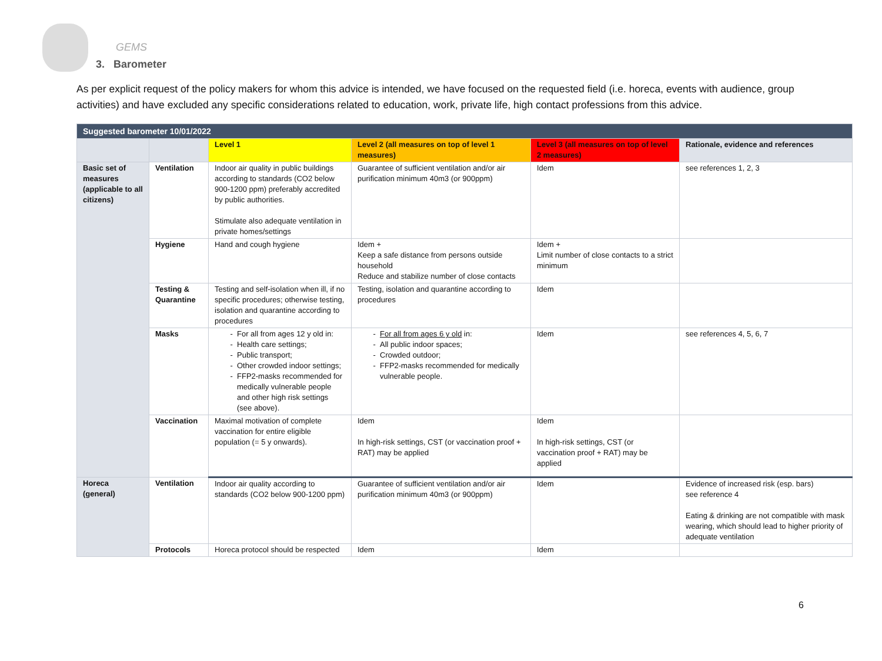GEMS
3. Barometer
As per explicit request of the policy makers for whom this advice is intended, we have focused on the requested field (i.e. horeca, events with audience, group activities) and have excluded any specific considerations related to education, work, private life, high contact professions from this advice.
| Suggested barometer 10/01/2022 | | | | | |
| | | Level 1 | Level 2 (all measures on top of level 1 measures) | Level 3 (all measures on top of level 2 measures) | Rationale, evidence and references |
| Basic set of measures (applicable to all citizens) | Ventilation | Indoor air quality in public buildings according to standards (CO2 below 900-1200 ppm) preferably accredited by public authorities. Stimulate also adequate ventilation in private homes/settings | Guarantee of sufficient ventilation and/or air purification minimum 40m3 (or 900ppm) | Idem | see references 1, 2, 3 |
| | Hygiene | Hand and cough hygiene | Idem + Keep a safe distance from persons outside household Reduce and stabilize number of close contacts | Idem + Limit number of close contacts to a strict minimum | |
| | Testing & Quarantine | Testing and self-isolation when ill, if no specific procedures; otherwise testing, isolation and quarantine according to procedures | Testing, isolation and quarantine according to procedures | Idem | |
| | Masks | For all from ages 12 y old in: Health care settings; Public transport; Other crowded indoor settings; FFP2-masks recommended for medically vulnerable people and other high risk settings (see above). | For all from ages 6 y old in: All public indoor spaces; Crowded outdoor; FFP2-masks recommended for medically vulnerable people. | Idem | see references 4, 5, 6, 7 |
| | Vaccination | Maximal motivation of complete vaccination for entire eligible population (= 5 y onwards). | Idem In high-risk settings, CST (or vaccination proof + RAT) may be applied | Idem In high-risk settings, CST (or vaccination proof + RAT) may be applied | |
| Horeca (general) | Ventilation | Indoor air quality according to standards (CO2 below 900-1200 ppm) | Guarantee of sufficient ventilation and/or air purification minimum 40m3 (or 900ppm) | Idem | Evidence of increased risk (esp. bars) see reference 4 Eating & drinking are not compatible with mask wearing, which should lead to higher priority of adequate ventilation |
| | Protocols | Horeca protocol should be respected | Idem | Idem | |
6